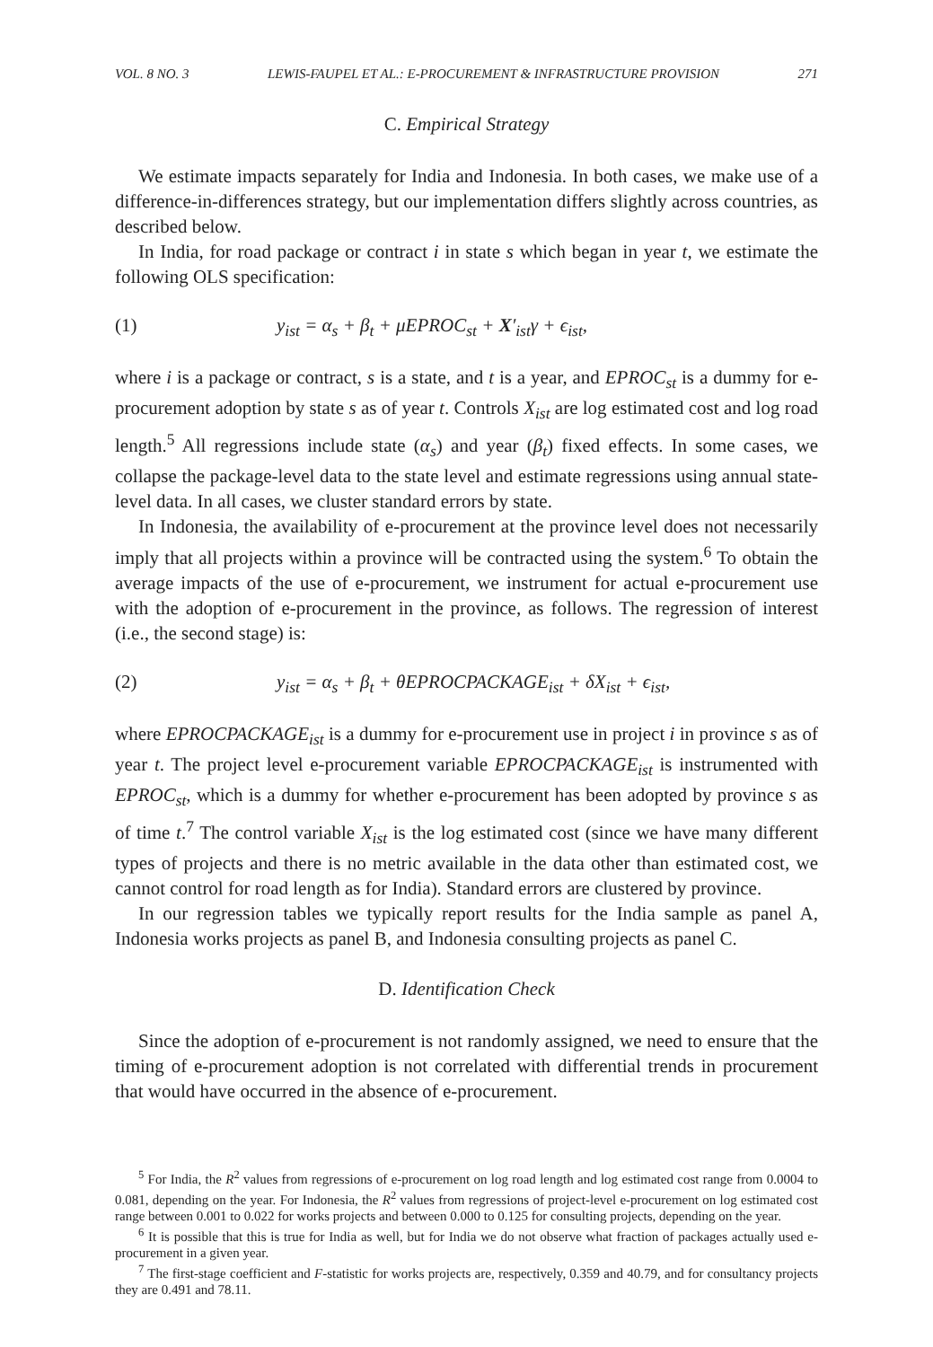VOL. 8 NO. 3 LEWIS-FAUPEL ET AL.: E-PROCUREMENT & INFRASTRUCTURE PROVISION 271
C. Empirical Strategy
We estimate impacts separately for India and Indonesia. In both cases, we make use of a difference-in-differences strategy, but our implementation differs slightly across countries, as described below.
In India, for road package or contract i in state s which began in year t, we estimate the following OLS specification:
(1) y<sub>ist</sub> = α<sub>s</sub> + β<sub>t</sub> + μEPROC<sub>st</sub> + X′<sub>ist</sub>γ + ϵ<sub>ist</sub>,
where i is a package or contract, s is a state, and t is a year, and EPROC<sub>st</sub> is a dummy for e-procurement adoption by state s as of year t. Controls X<sub>ist</sub> are log estimated cost and log road length.<sup>5</sup> All regressions include state (α<sub>s</sub>) and year (β<sub>t</sub>) fixed effects. In some cases, we collapse the package-level data to the state level and estimate regressions using annual state-level data. In all cases, we cluster standard errors by state.
In Indonesia, the availability of e-procurement at the province level does not necessarily imply that all projects within a province will be contracted using the system.<sup>6</sup> To obtain the average impacts of the use of e-procurement, we instrument for actual e-procurement use with the adoption of e-procurement in the province, as follows. The regression of interest (i.e., the second stage) is:
(2) y<sub>ist</sub> = α<sub>s</sub> + β<sub>t</sub> + θEPROCPACKAGE<sub>ist</sub> + δX<sub>ist</sub> + ϵ<sub>ist</sub>,
where EPROCPACKAGE<sub>ist</sub> is a dummy for e-procurement use in project i in province s as of year t. The project level e-procurement variable EPROCPACKAGE<sub>ist</sub> is instrumented with EPROC<sub>st</sub>, which is a dummy for whether e-procurement has been adopted by province s as of time t.<sup>7</sup> The control variable X<sub>ist</sub> is the log estimated cost (since we have many different types of projects and there is no metric available in the data other than estimated cost, we cannot control for road length as for India). Standard errors are clustered by province.
In our regression tables we typically report results for the India sample as panel A, Indonesia works projects as panel B, and Indonesia consulting projects as panel C.
D. Identification Check
Since the adoption of e-procurement is not randomly assigned, we need to ensure that the timing of e-procurement adoption is not correlated with differential trends in procurement that would have occurred in the absence of e-procurement.
<sup>5</sup> For India, the R<sup>2</sup> values from regressions of e-procurement on log road length and log estimated cost range from 0.0004 to 0.081, depending on the year. For Indonesia, the R<sup>2</sup> values from regressions of project-level e-procurement on log estimated cost range between 0.001 to 0.022 for works projects and between 0.000 to 0.125 for consulting projects, depending on the year.
<sup>6</sup> It is possible that this is true for India as well, but for India we do not observe what fraction of packages actually used e-procurement in a given year.
<sup>7</sup> The first-stage coefficient and F-statistic for works projects are, respectively, 0.359 and 40.79, and for consultancy projects they are 0.491 and 78.11.